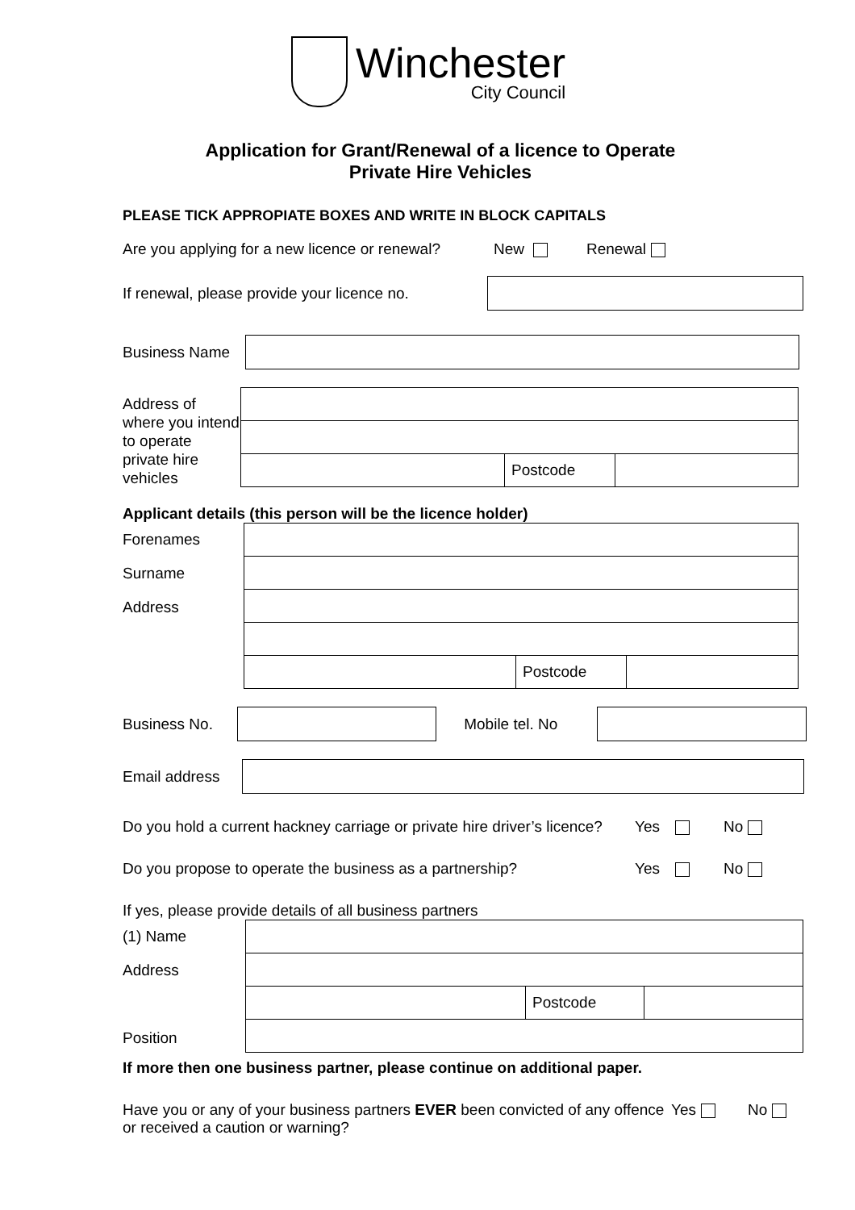Winchester
City Council
Application for Grant/Renewal of a licence to Operate
Private Hire Vehicles
PLEASE TICK APPROPIATE BOXES AND WRITE IN BLOCK CAPITALS
Are you applying for a new licence or renewal? New Renewal
If renewal, please provide your licence no.
Business Name
Address of where you intend to operate private hire vehicles
| | Postcode | |
Applicant details (this person will be the licence holder)
Forenames
Surname
Address
| | Postcode | |
Business No. Mobile tel. No
Email address
Do you hold a current hackney carriage or private hire driver’s licence? Yes No
Do you propose to operate the business as a partnership? Yes No
If yes, please provide details of all business partners
(1) Name
Address
Position
| | Postcode | |
If more then one business partner, please continue on additional paper.
Have you or any of your business partners EVER been convicted of any offence or received a caution or warning? Yes No